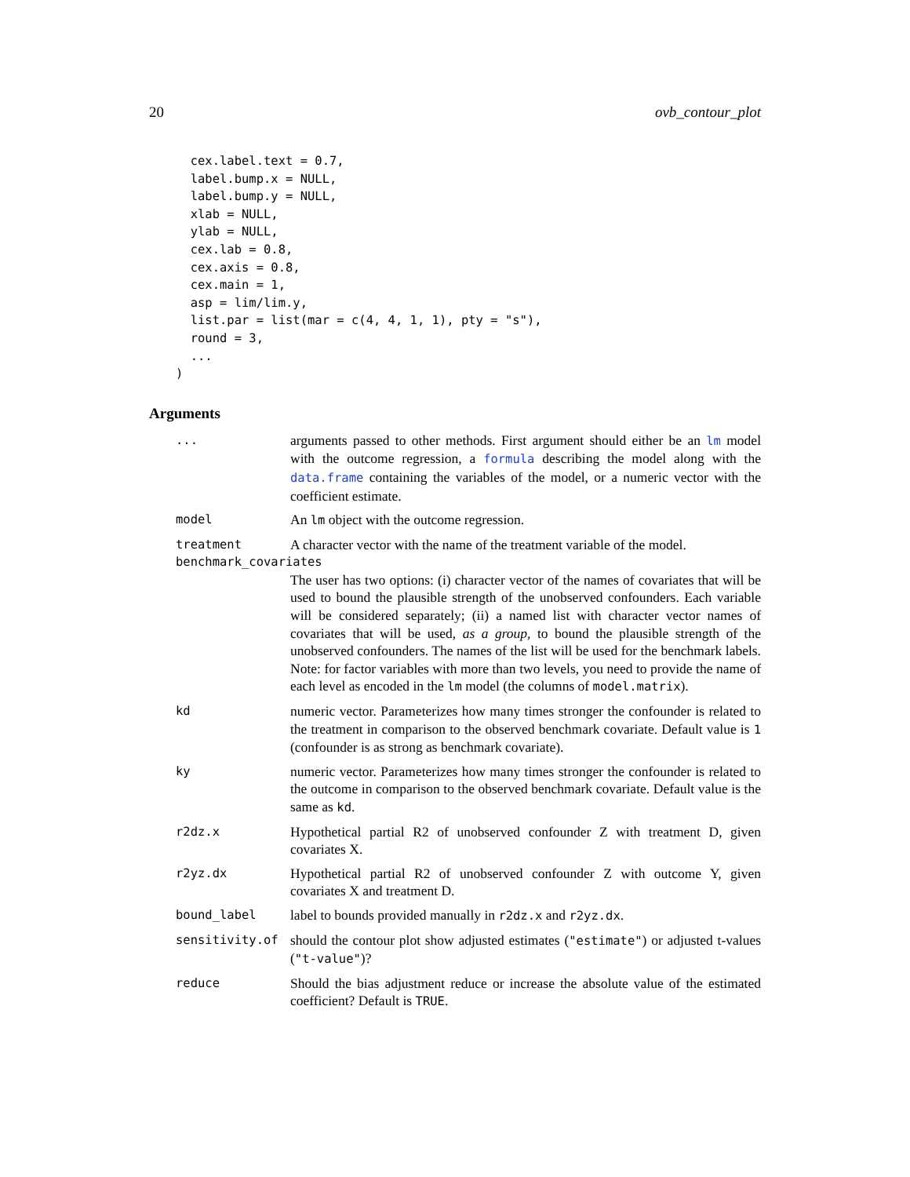20 ovb_contour_plot
  cex.label.text = 0.7,
  label.bump.x = NULL,
  label.bump.y = NULL,
  xlab = NULL,
  ylab = NULL,
  cex.lab = 0.8,
  cex.axis = 0.8,
  cex.main = 1,
  asp = lim/lim.y,
  list.par = list(mar = c(4, 4, 1, 1), pty = "s"),
  round = 3,
  ...
)
Arguments
| ... | arguments passed to other methods. First argument should either be an lm model with the outcome regression, a formula describing the model along with the data.frame containing the variables of the model, or a numeric vector with the coefficient estimate. |
| model | An lm object with the outcome regression. |
| treatment | A character vector with the name of the treatment variable of the model. |
| benchmark_covariates | |
| | The user has two options: (i) character vector of the names of covariates that will be used to bound the plausible strength of the unobserved confounders. Each variable will be considered separately; (ii) a named list with character vector names of covariates that will be used, as a group , to bound the plausible strength of the unobserved confounders. The names of the list will be used for the benchmark labels. Note: for factor variables with more than two levels, you need to provide the name of each level as encoded in the lm model (the columns of model.matrix ). |
| kd | numeric vector. Parameterizes how many times stronger the confounder is related to the treatment in comparison to the observed benchmark covariate. Default value is 1 (confounder is as strong as benchmark covariate). |
| ky | numeric vector. Parameterizes how many times stronger the confounder is related to the outcome in comparison to the observed benchmark covariate. Default value is the same as kd . |
| r2dz.x | Hypothetical partial R2 of unobserved confounder Z with treatment D, given covariates X. |
| r2yz.dx | Hypothetical partial R2 of unobserved confounder Z with outcome Y, given covariates X and treatment D. |
| bound_label | label to bounds provided manually in r2dz.x and r2yz.dx . |
| sensitivity.of | should the contour plot show adjusted estimates ( "estimate" ) or adjusted t-values ( "t-value" )? |
| reduce | Should the bias adjustment reduce or increase the absolute value of the estimated coefficient? Default is TRUE . |